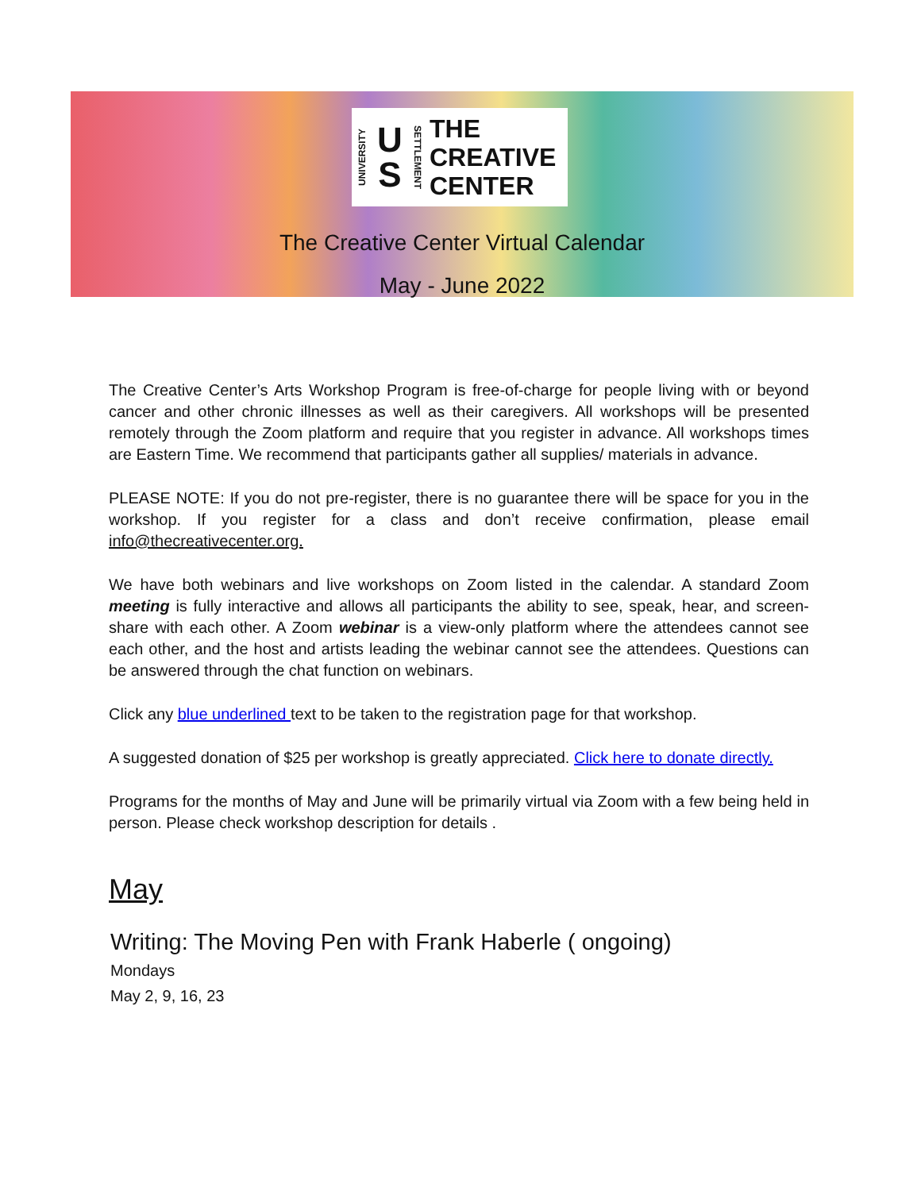UNIVERSITY U
S SETTLEMENT THE
CREATIVE
CENTER
The Creative Center Virtual Calendar
May - June 2022
The Creative Center’s Arts Workshop Program is free-of-charge for people living with or beyond cancer and other chronic illnesses as well as their caregivers. All workshops will be presented remotely through the Zoom platform and require that you register in advance. All workshops times are Eastern Time. We recommend that participants gather all supplies/ materials in advance.
PLEASE NOTE: If you do not pre-register, there is no guarantee there will be space for you in the workshop. If you register for a class and don’t receive confirmation, please email info@thecreativecenter.org.
We have both webinars and live workshops on Zoom listed in the calendar. A standard Zoom meeting is fully interactive and allows all participants the ability to see, speak, hear, and screen-share with each other. A Zoom webinar is a view-only platform where the attendees cannot see each other, and the host and artists leading the webinar cannot see the attendees. Questions can be answered through the chat function on webinars.
Click any blue underlined text to be taken to the registration page for that workshop.
A suggested donation of $25 per workshop is greatly appreciated. Click here to donate directly.
Programs for the months of May and June will be primarily virtual via Zoom with a few being held in person. Please check workshop description for details .
May
Writing: The Moving Pen with Frank Haberle ( ongoing)
Mondays
May 2, 9, 16, 23